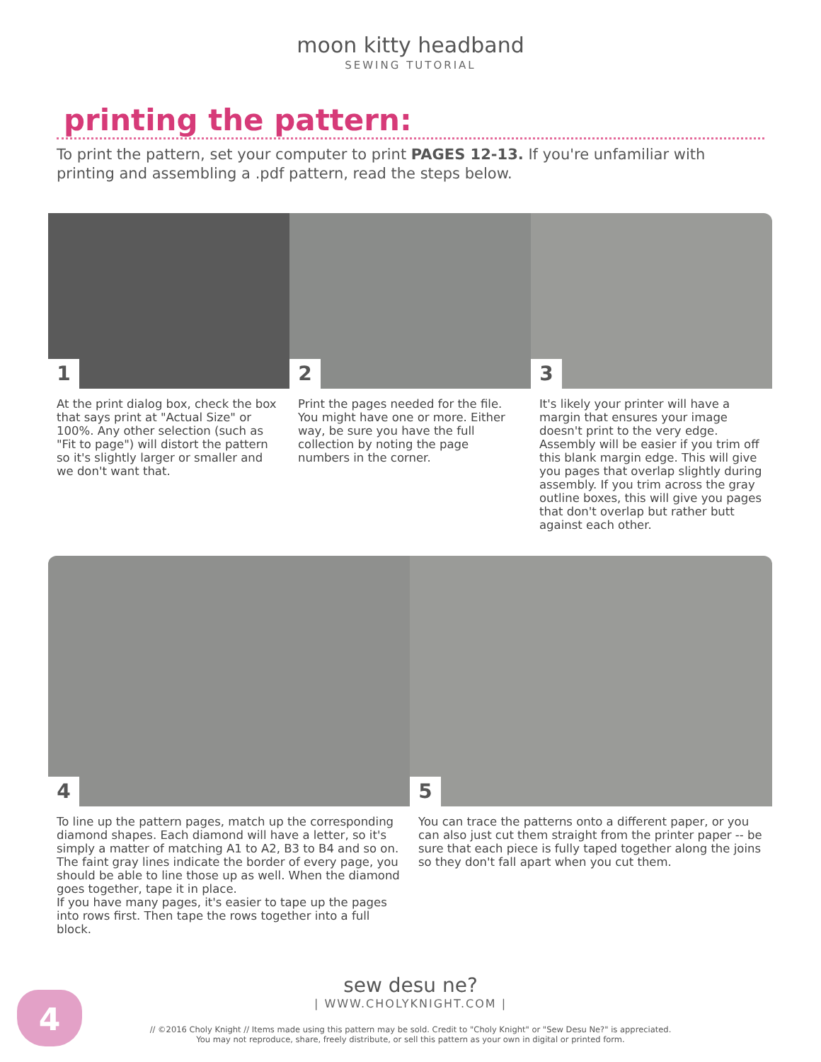moon kitty headband
SEWING TUTORIAL
printing the pattern:
To print the pattern, set your computer to print PAGES 12-13. If you're unfamiliar with printing and assembling a .pdf pattern, read the steps below.
1
At the print dialog box, check the box that says print at "Actual Size" or 100%. Any other selection (such as "Fit to page") will distort the pattern so it's slightly larger or smaller and we don't want that.
2
Print the pages needed for the file. You might have one or more. Either way, be sure you have the full collection by noting the page numbers in the corner.
3
It's likely your printer will have a margin that ensures your image doesn't print to the very edge. Assembly will be easier if you trim off this blank margin edge. This will give you pages that overlap slightly during assembly. If you trim across the gray outline boxes, this will give you pages that don't overlap but rather butt against each other.
4
To line up the pattern pages, match up the corresponding diamond shapes. Each diamond will have a letter, so it's simply a matter of matching A1 to A2, B3 to B4 and so on. The faint gray lines indicate the border of every page, you should be able to line those up as well. When the diamond goes together, tape it in place.
If you have many pages, it's easier to tape up the pages into rows first. Then tape the rows together into a full block.
5
You can trace the patterns onto a different paper, or you can also just cut them straight from the printer paper -- be sure that each piece is fully taped together along the joins so they don't fall apart when you cut them.
4
sew desu ne?
| WWW.CHOLYKNIGHT.COM |
// ©2016 Choly Knight // Items made using this pattern may be sold. Credit to "Choly Knight" or "Sew Desu Ne?" is appreciated.
You may not reproduce, share, freely distribute, or sell this pattern as your own in digital or printed form.